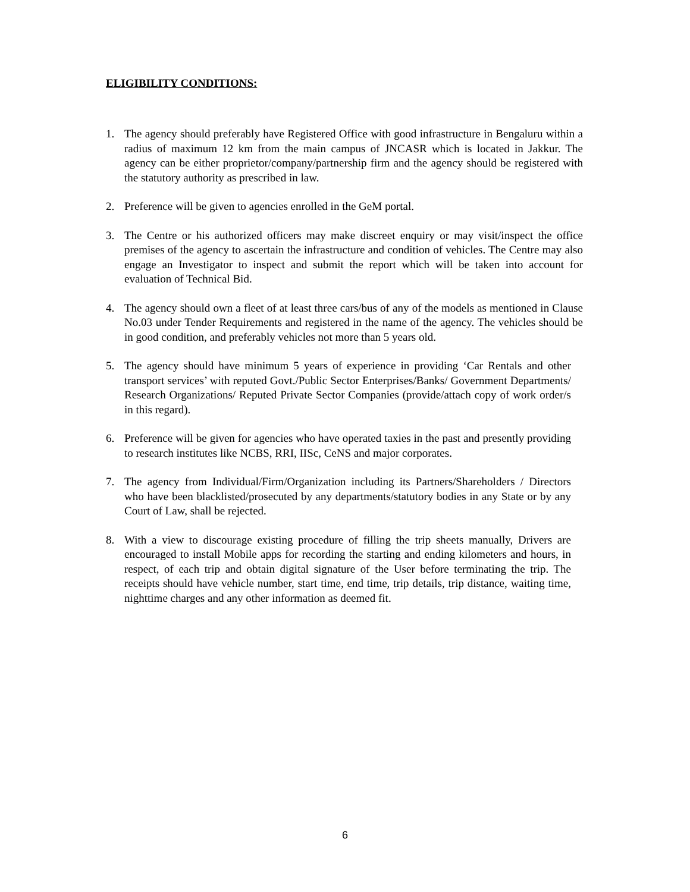ELIGIBILITY CONDITIONS:
1. The agency should preferably have Registered Office with good infrastructure in Bengaluru within a radius of maximum 12 km from the main campus of JNCASR which is located in Jakkur. The agency can be either proprietor/company/partnership firm and the agency should be registered with the statutory authority as prescribed in law.
2. Preference will be given to agencies enrolled in the GeM portal.
3. The Centre or his authorized officers may make discreet enquiry or may visit/inspect the office premises of the agency to ascertain the infrastructure and condition of vehicles. The Centre may also engage an Investigator to inspect and submit the report which will be taken into account for evaluation of Technical Bid.
4. The agency should own a fleet of at least three cars/bus of any of the models as mentioned in Clause No.03 under Tender Requirements and registered in the name of the agency. The vehicles should be in good condition, and preferably vehicles not more than 5 years old.
5. The agency should have minimum 5 years of experience in providing ‘Car Rentals and other transport services’ with reputed Govt./Public Sector Enterprises/Banks/ Government Departments/ Research Organizations/ Reputed Private Sector Companies (provide/attach copy of work order/s in this regard).
6. Preference will be given for agencies who have operated taxies in the past and presently providing to research institutes like NCBS, RRI, IISc, CeNS and major corporates.
7. The agency from Individual/Firm/Organization including its Partners/Shareholders / Directors who have been blacklisted/prosecuted by any departments/statutory bodies in any State or by any Court of Law, shall be rejected.
8. With a view to discourage existing procedure of filling the trip sheets manually, Drivers are encouraged to install Mobile apps for recording the starting and ending kilometers and hours, in respect, of each trip and obtain digital signature of the User before terminating the trip. The receipts should have vehicle number, start time, end time, trip details, trip distance, waiting time, nighttime charges and any other information as deemed fit.
6